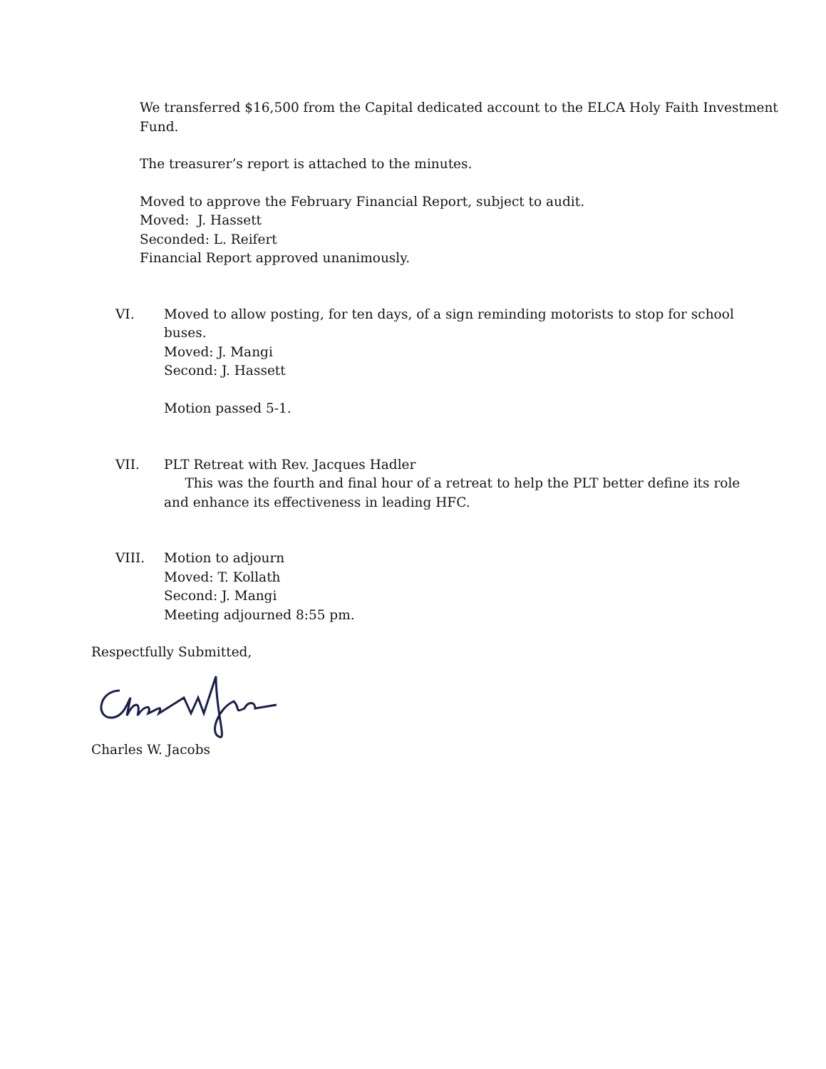We transferred $16,500 from the Capital dedicated account to the ELCA Holy Faith Investment Fund.
The treasurer’s report is attached to the minutes.
Moved to approve the February Financial Report, subject to audit.
Moved: J. Hassett
Seconded: L. Reifert
Financial Report approved unanimously.
VI. Moved to allow posting, for ten days, of a sign reminding motorists to stop for school buses.
Moved: J. Mangi
Second: J. Hassett
Motion passed 5-1.
VII. PLT Retreat with Rev. Jacques Hadler
This was the fourth and final hour of a retreat to help the PLT better define its role and enhance its effectiveness in leading HFC.
VIII. Motion to adjourn
Moved: T. Kollath
Second: J. Mangi
Meeting adjourned 8:55 pm.
Respectfully Submitted,
Charles W. Jacobs